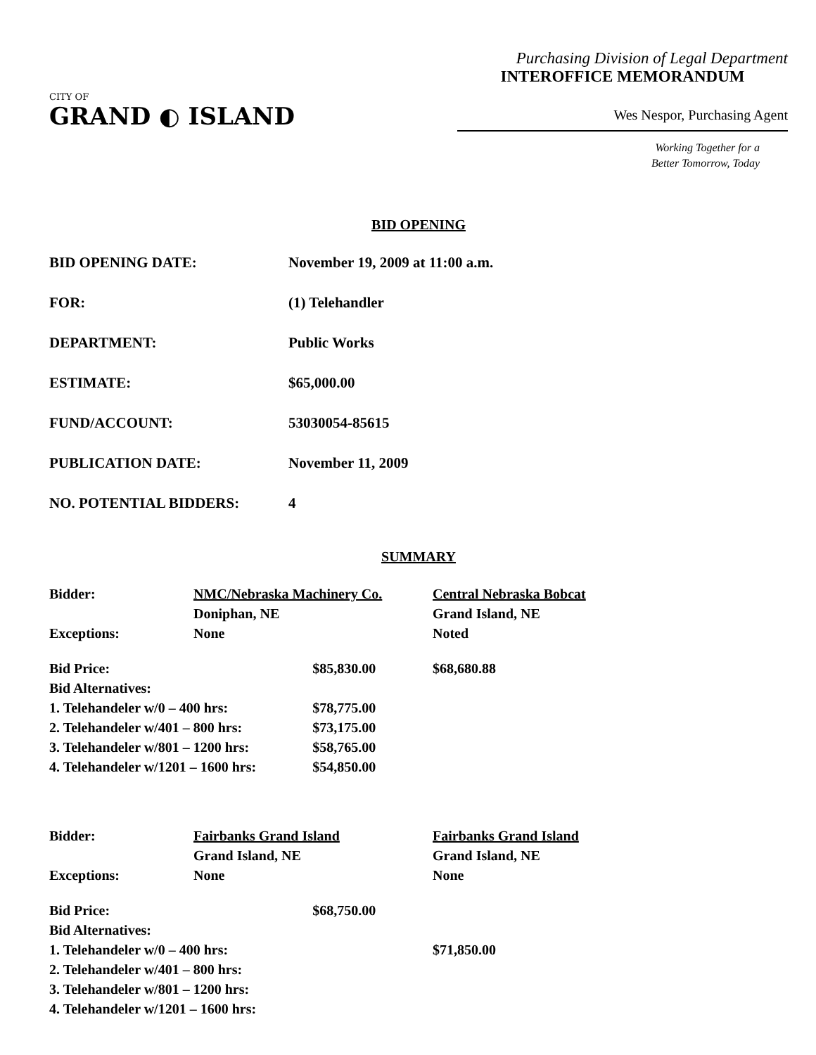CITY OF
GRAND ◐ ISLAND
Purchasing Division of Legal Department
INTEROFFICE MEMORANDUM
Wes Nespor, Purchasing Agent
Working Together for a
Better Tomorrow, Today
BID OPENING
BID OPENING DATE: November 19, 2009 at 11:00 a.m.
FOR: (1) Telehandler
DEPARTMENT: Public Works
ESTIMATE: $65,000.00
FUND/ACCOUNT: 53030054-85615
PUBLICATION DATE: November 11, 2009
NO. POTENTIAL BIDDERS: 4
SUMMARY
| Bidder: | NMC/Nebraska Machinery Co. | | Central Nebraska Bobcat |
| | Doniphan, NE | | Grand Island, NE |
| Exceptions: | None | | Noted |
| Bid Price: | | $85,830.00 | $68,680.88 |
| Bid Alternatives: | | | |
| 1. Telehandeler w/0 – 400 hrs: | | $78,775.00 | |
| 2. Telehandeler w/401 – 800 hrs: | | $73,175.00 | |
| 3. Telehandeler w/801 – 1200 hrs: | | $58,765.00 | |
| 4. Telehandeler w/1201 – 1600 hrs: | | $54,850.00 | |
| Bidder: | Fairbanks Grand Island | | Fairbanks Grand Island |
| | Grand Island, NE | | Grand Island, NE |
| Exceptions: | None | | None |
| Bid Price: | | $68,750.00 | |
| Bid Alternatives: | | | |
| 1. Telehandeler w/0 – 400 hrs: | | | $71,850.00 |
| 2. Telehandeler w/401 – 800 hrs: | | | |
| 3. Telehandeler w/801 – 1200 hrs: | | | |
| 4. Telehandeler w/1201 – 1600 hrs: | | | |